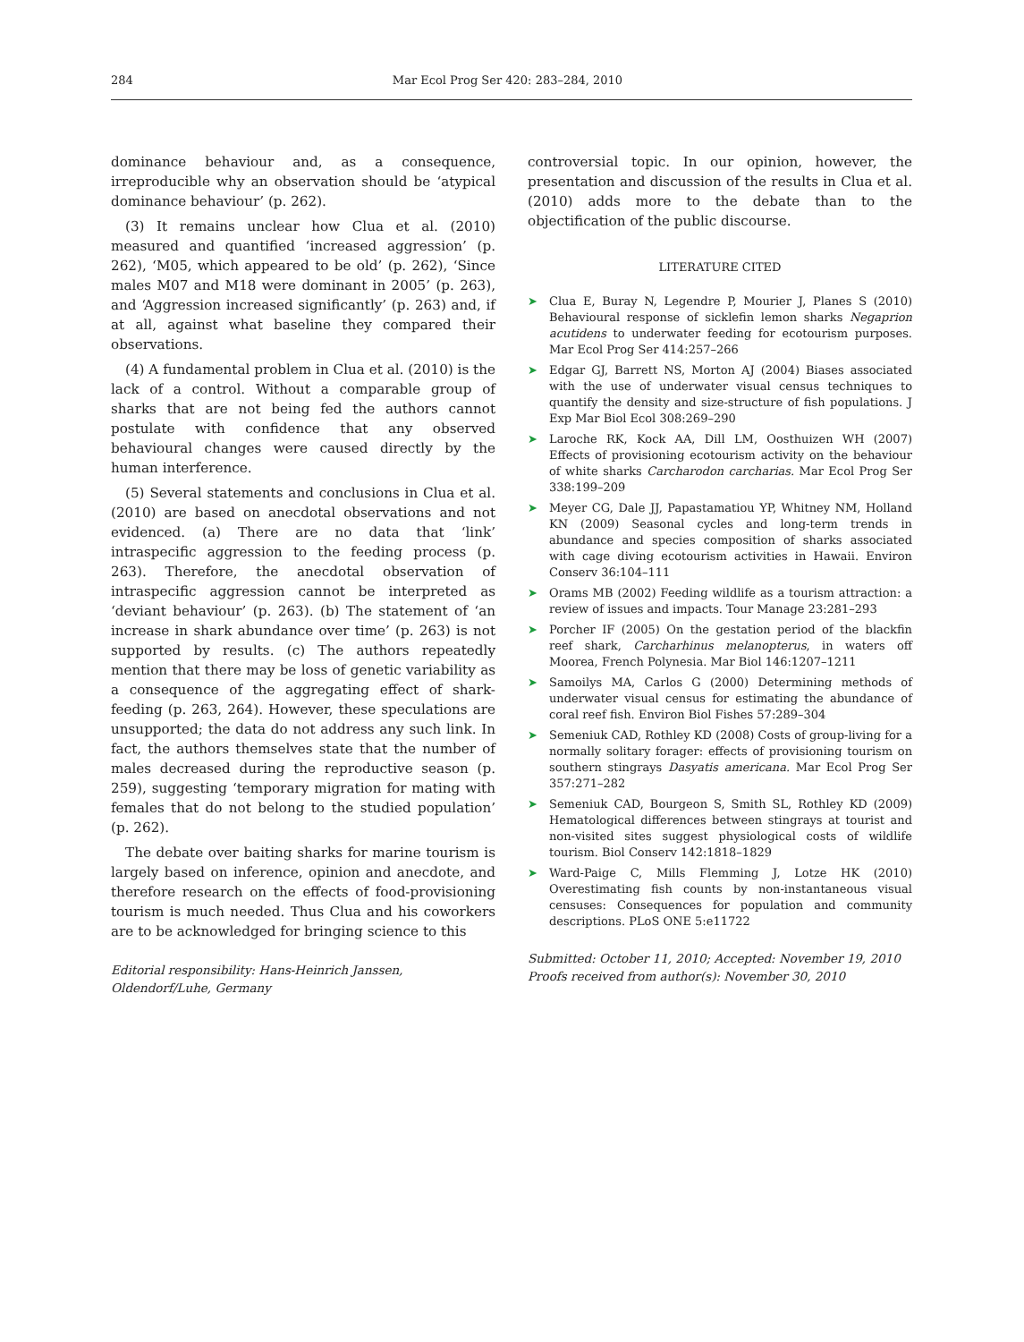284 Mar Ecol Prog Ser 420: 283–284, 2010
dominance behaviour and, as a consequence, irreproducible why an observation should be ‘atypical dominance behaviour’ (p. 262).
(3) It remains unclear how Clua et al. (2010) measured and quantified ‘increased aggression’ (p. 262), ‘M05, which appeared to be old’ (p. 262), ‘Since males M07 and M18 were dominant in 2005’ (p. 263), and ‘Aggression increased significantly’ (p. 263) and, if at all, against what baseline they compared their observations.
(4) A fundamental problem in Clua et al. (2010) is the lack of a control. Without a comparable group of sharks that are not being fed the authors cannot postulate with confidence that any observed behavioural changes were caused directly by the human interference.
(5) Several statements and conclusions in Clua et al. (2010) are based on anecdotal observations and not evidenced. (a) There are no data that ‘link’ intraspecific aggression to the feeding process (p. 263). Therefore, the anecdotal observation of intraspecific aggression cannot be interpreted as ‘deviant behaviour’ (p. 263). (b) The statement of ‘an increase in shark abundance over time’ (p. 263) is not supported by results. (c) The authors repeatedly mention that there may be loss of genetic variability as a consequence of the aggregating effect of shark-feeding (p. 263, 264). However, these speculations are unsupported; the data do not address any such link. In fact, the authors themselves state that the number of males decreased during the reproductive season (p. 259), suggesting ‘temporary migration for mating with females that do not belong to the studied population’ (p. 262).
The debate over baiting sharks for marine tourism is largely based on inference, opinion and anecdote, and therefore research on the effects of food-provisioning tourism is much needed. Thus Clua and his coworkers are to be acknowledged for bringing science to this
Editorial responsibility: Hans-Heinrich Janssen,
Oldendorf/Luhe, Germany
controversial topic. In our opinion, however, the presentation and discussion of the results in Clua et al. (2010) adds more to the debate than to the objectification of the public discourse.
LITERATURE CITED
➤ Clua E, Buray N, Legendre P, Mourier J, Planes S (2010) Behavioural response of sicklefin lemon sharks Negaprion acutidens to underwater feeding for ecotourism purposes. Mar Ecol Prog Ser 414:257–266
➤ Edgar GJ, Barrett NS, Morton AJ (2004) Biases associated with the use of underwater visual census techniques to quantify the density and size-structure of fish populations. J Exp Mar Biol Ecol 308:269–290
➤ Laroche RK, Kock AA, Dill LM, Oosthuizen WH (2007) Effects of provisioning ecotourism activity on the behaviour of white sharks Carcharodon carcharias. Mar Ecol Prog Ser 338:199–209
➤ Meyer CG, Dale JJ, Papastamatiou YP, Whitney NM, Holland KN (2009) Seasonal cycles and long-term trends in abundance and species composition of sharks associated with cage diving ecotourism activities in Hawaii. Environ Conserv 36:104–111
➤ Orams MB (2002) Feeding wildlife as a tourism attraction: a review of issues and impacts. Tour Manage 23:281–293
➤ Porcher IF (2005) On the gestation period of the blackfin reef shark, Carcharhinus melanopterus, in waters off Moorea, French Polynesia. Mar Biol 146:1207–1211
➤ Samoilys MA, Carlos G (2000) Determining methods of underwater visual census for estimating the abundance of coral reef fish. Environ Biol Fishes 57:289–304
➤ Semeniuk CAD, Rothley KD (2008) Costs of group-living for a normally solitary forager: effects of provisioning tourism on southern stingrays Dasyatis americana. Mar Ecol Prog Ser 357:271–282
➤ Semeniuk CAD, Bourgeon S, Smith SL, Rothley KD (2009) Hematological differences between stingrays at tourist and non-visited sites suggest physiological costs of wildlife tourism. Biol Conserv 142:1818–1829
➤ Ward-Paige C, Mills Flemming J, Lotze HK (2010) Overestimating fish counts by non-instantaneous visual censuses: Consequences for population and community descriptions. PLoS ONE 5:e11722
Submitted: October 11, 2010; Accepted: November 19, 2010
Proofs received from author(s): November 30, 2010